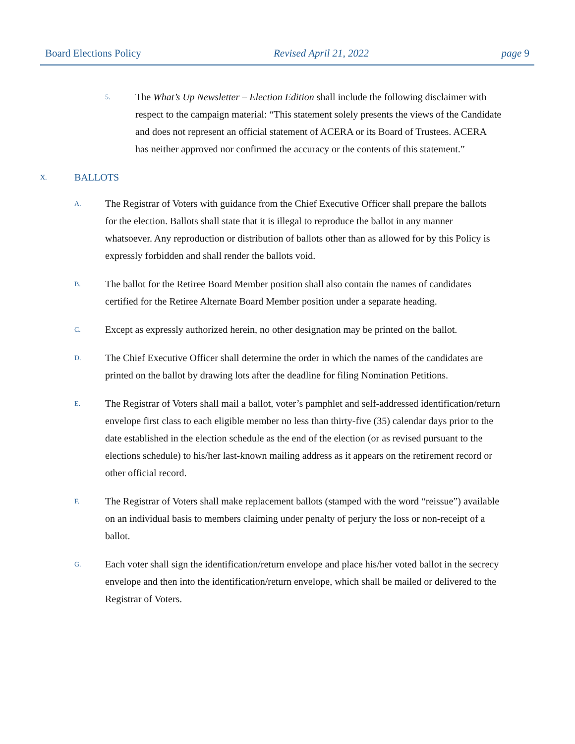Board Elections Policy Revised April 21, 2022 page 9
5. The What’s Up Newsletter – Election Edition shall include the following disclaimer with respect to the campaign material: “This statement solely presents the views of the Candidate and does not represent an official statement of ACERA or its Board of Trustees. ACERA has neither approved nor confirmed the accuracy or the contents of this statement.”
X. BALLOTS
A. The Registrar of Voters with guidance from the Chief Executive Officer shall prepare the ballots for the election. Ballots shall state that it is illegal to reproduce the ballot in any manner whatsoever. Any reproduction or distribution of ballots other than as allowed for by this Policy is expressly forbidden and shall render the ballots void.
B. The ballot for the Retiree Board Member position shall also contain the names of candidates certified for the Retiree Alternate Board Member position under a separate heading.
C. Except as expressly authorized herein, no other designation may be printed on the ballot.
D. The Chief Executive Officer shall determine the order in which the names of the candidates are printed on the ballot by drawing lots after the deadline for filing Nomination Petitions.
E. The Registrar of Voters shall mail a ballot, voter’s pamphlet and self-addressed identification/return envelope first class to each eligible member no less than thirty-five (35) calendar days prior to the date established in the election schedule as the end of the election (or as revised pursuant to the elections schedule) to his/her last-known mailing address as it appears on the retirement record or other official record.
F. The Registrar of Voters shall make replacement ballots (stamped with the word “reissue”) available on an individual basis to members claiming under penalty of perjury the loss or non-receipt of a ballot.
G. Each voter shall sign the identification/return envelope and place his/her voted ballot in the secrecy envelope and then into the identification/return envelope, which shall be mailed or delivered to the Registrar of Voters.